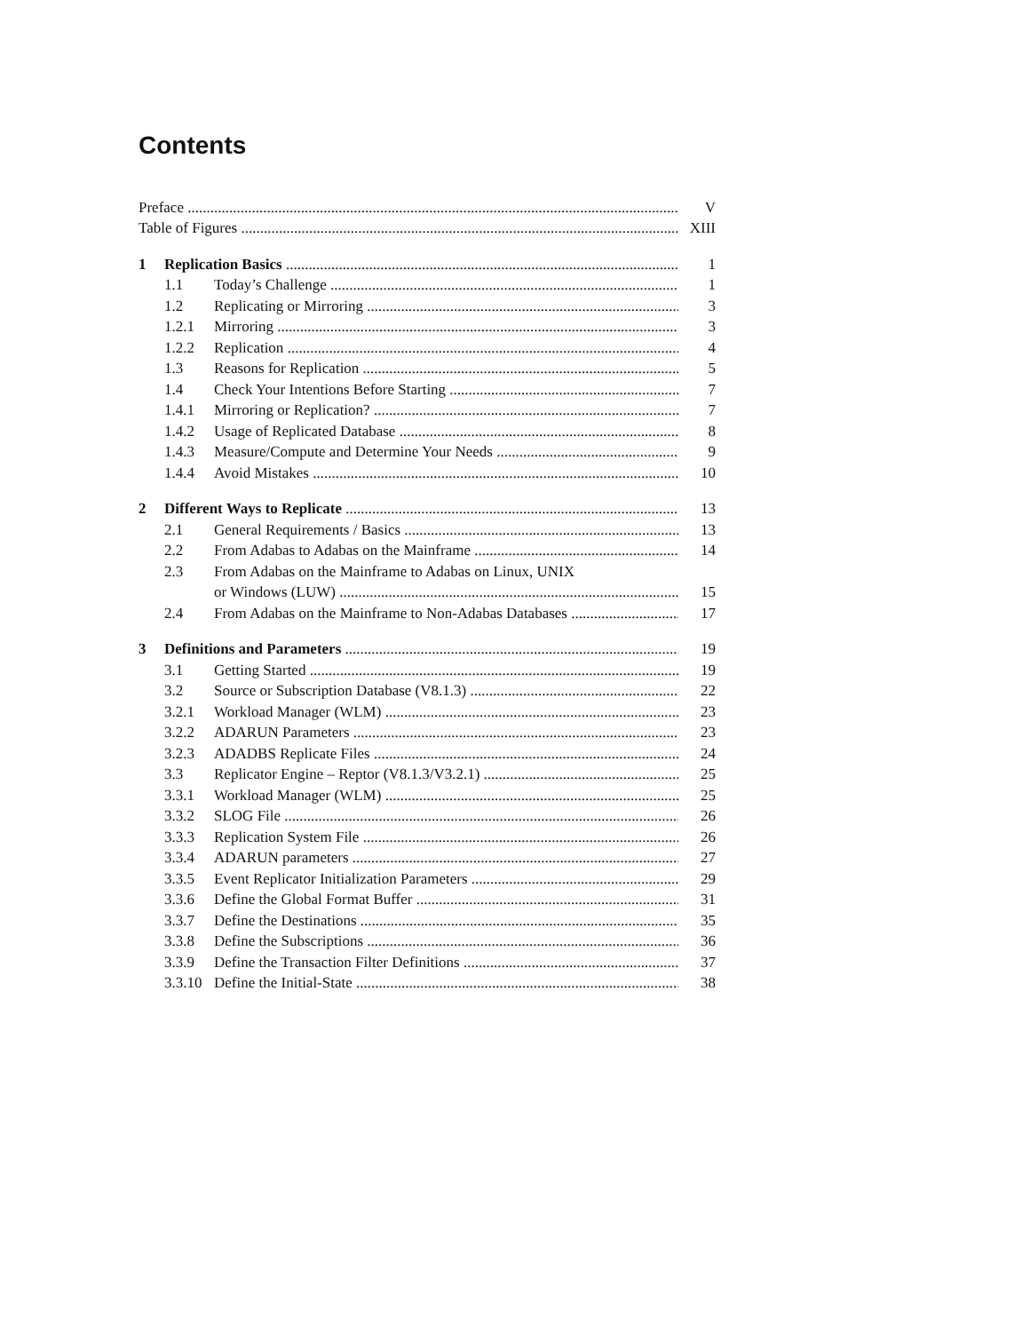Contents
Preface V
Table of Figures XIII
1 Replication Basics 1
1.1 Today’s Challenge 1
1.2 Replicating or Mirroring 3
1.2.1 Mirroring 3
1.2.2 Replication 4
1.3 Reasons for Replication 5
1.4 Check Your Intentions Before Starting 7
1.4.1 Mirroring or Replication? 7
1.4.2 Usage of Replicated Database 8
1.4.3 Measure/Compute and Determine Your Needs 9
1.4.4 Avoid Mistakes 10
2 Different Ways to Replicate 13
2.1 General Requirements / Basics 13
2.2 From Adabas to Adabas on the Mainframe 14
2.3 From Adabas on the Mainframe to Adabas on Linux, UNIX
or Windows (LUW) 15
2.4 From Adabas on the Mainframe to Non-Adabas Databases 17
3 Definitions and Parameters 19
3.1 Getting Started 19
3.2 Source or Subscription Database (V8.1.3) 22
3.2.1 Workload Manager (WLM) 23
3.2.2 ADARUN Parameters 23
3.2.3 ADADBS Replicate Files 24
3.3 Replicator Engine – Reptor (V8.1.3/V3.2.1) 25
3.3.1 Workload Manager (WLM) 25
3.3.2 SLOG File 26
3.3.3 Replication System File 26
3.3.4 ADARUN parameters 27
3.3.5 Event Replicator Initialization Parameters 29
3.3.6 Define the Global Format Buffer 31
3.3.7 Define the Destinations 35
3.3.8 Define the Subscriptions 36
3.3.9 Define the Transaction Filter Definitions 37
3.3.10 Define the Initial-State 38